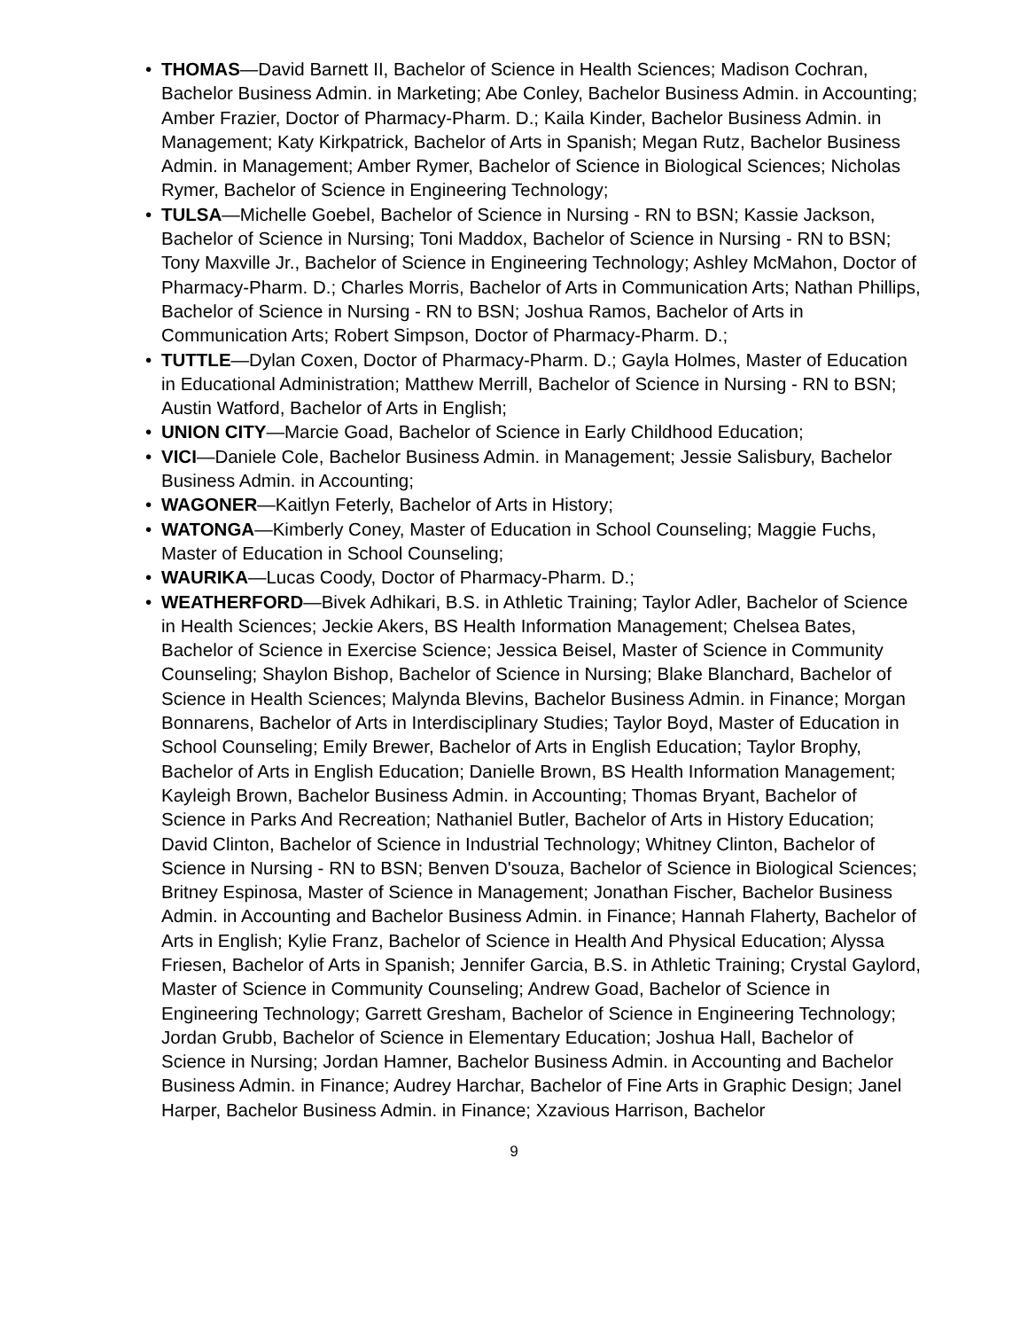• THOMAS—David Barnett II, Bachelor of Science in Health Sciences; Madison Cochran, Bachelor Business Admin. in Marketing; Abe Conley, Bachelor Business Admin. in Accounting; Amber Frazier, Doctor of Pharmacy-Pharm. D.; Kaila Kinder, Bachelor Business Admin. in Management; Katy Kirkpatrick, Bachelor of Arts in Spanish; Megan Rutz, Bachelor Business Admin. in Management; Amber Rymer, Bachelor of Science in Biological Sciences; Nicholas Rymer, Bachelor of Science in Engineering Technology;
• TULSA—Michelle Goebel, Bachelor of Science in Nursing - RN to BSN; Kassie Jackson, Bachelor of Science in Nursing; Toni Maddox, Bachelor of Science in Nursing - RN to BSN; Tony Maxville Jr., Bachelor of Science in Engineering Technology; Ashley McMahon, Doctor of Pharmacy-Pharm. D.; Charles Morris, Bachelor of Arts in Communication Arts; Nathan Phillips, Bachelor of Science in Nursing - RN to BSN; Joshua Ramos, Bachelor of Arts in Communication Arts; Robert Simpson, Doctor of Pharmacy-Pharm. D.;
• TUTTLE—Dylan Coxen, Doctor of Pharmacy-Pharm. D.; Gayla Holmes, Master of Education in Educational Administration; Matthew Merrill, Bachelor of Science in Nursing - RN to BSN; Austin Watford, Bachelor of Arts in English;
• UNION CITY—Marcie Goad, Bachelor of Science in Early Childhood Education;
• VICI—Daniele Cole, Bachelor Business Admin. in Management; Jessie Salisbury, Bachelor Business Admin. in Accounting;
• WAGONER—Kaitlyn Feterly, Bachelor of Arts in History;
• WATONGA—Kimberly Coney, Master of Education in School Counseling; Maggie Fuchs, Master of Education in School Counseling;
• WAURIKA—Lucas Coody, Doctor of Pharmacy-Pharm. D.;
• WEATHERFORD—Bivek Adhikari, B.S. in Athletic Training; Taylor Adler, Bachelor of Science in Health Sciences; Jeckie Akers, BS Health Information Management; Chelsea Bates, Bachelor of Science in Exercise Science; Jessica Beisel, Master of Science in Community Counseling; Shaylon Bishop, Bachelor of Science in Nursing; Blake Blanchard, Bachelor of Science in Health Sciences; Malynda Blevins, Bachelor Business Admin. in Finance; Morgan Bonnarens, Bachelor of Arts in Interdisciplinary Studies; Taylor Boyd, Master of Education in School Counseling; Emily Brewer, Bachelor of Arts in English Education; Taylor Brophy, Bachelor of Arts in English Education; Danielle Brown, BS Health Information Management; Kayleigh Brown, Bachelor Business Admin. in Accounting; Thomas Bryant, Bachelor of Science in Parks And Recreation; Nathaniel Butler, Bachelor of Arts in History Education; David Clinton, Bachelor of Science in Industrial Technology; Whitney Clinton, Bachelor of Science in Nursing - RN to BSN; Benven D'souza, Bachelor of Science in Biological Sciences; Britney Espinosa, Master of Science in Management; Jonathan Fischer, Bachelor Business Admin. in Accounting and Bachelor Business Admin. in Finance; Hannah Flaherty, Bachelor of Arts in English; Kylie Franz, Bachelor of Science in Health And Physical Education; Alyssa Friesen, Bachelor of Arts in Spanish; Jennifer Garcia, B.S. in Athletic Training; Crystal Gaylord, Master of Science in Community Counseling; Andrew Goad, Bachelor of Science in Engineering Technology; Garrett Gresham, Bachelor of Science in Engineering Technology; Jordan Grubb, Bachelor of Science in Elementary Education; Joshua Hall, Bachelor of Science in Nursing; Jordan Hamner, Bachelor Business Admin. in Accounting and Bachelor Business Admin. in Finance; Audrey Harchar, Bachelor of Fine Arts in Graphic Design; Janel Harper, Bachelor Business Admin. in Finance; Xzavious Harrison, Bachelor
9